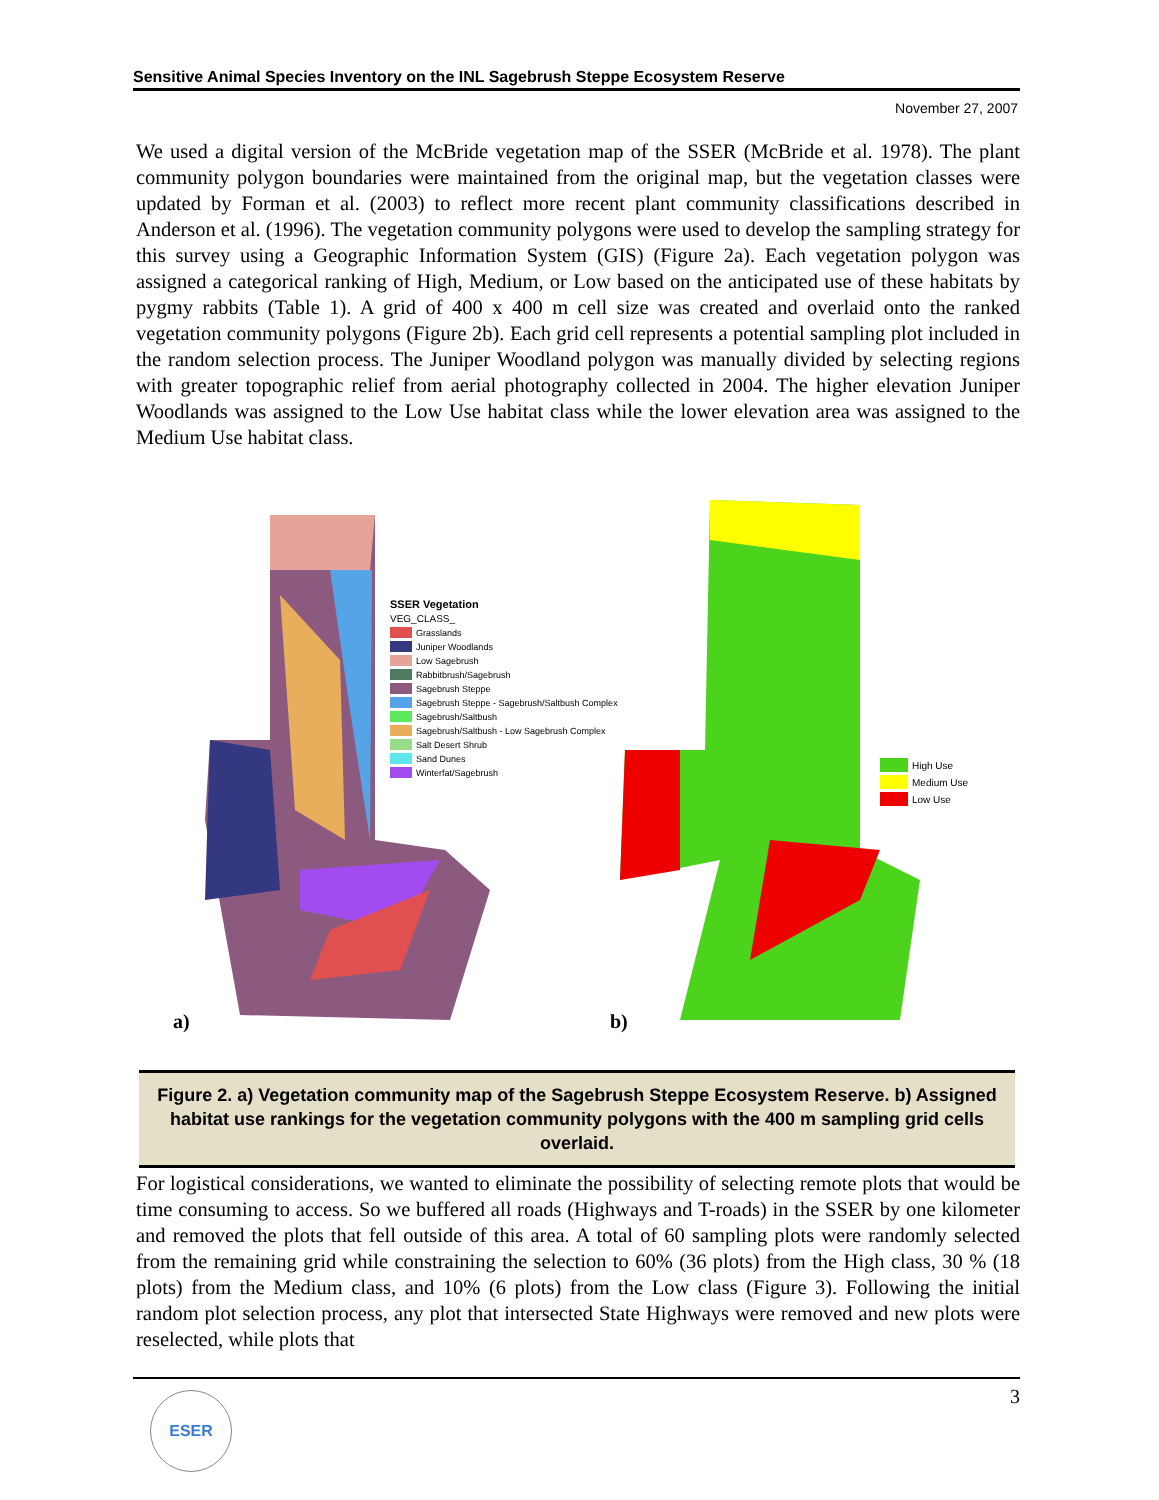Sensitive Animal Species Inventory on the INL Sagebrush Steppe Ecosystem Reserve
November 27, 2007
We used a digital version of the McBride vegetation map of the SSER (McBride et al. 1978). The plant community polygon boundaries were maintained from the original map, but the vegetation classes were updated by Forman et al. (2003) to reflect more recent plant community classifications described in Anderson et al. (1996). The vegetation community polygons were used to develop the sampling strategy for this survey using a Geographic Information System (GIS) (Figure 2a). Each vegetation polygon was assigned a categorical ranking of High, Medium, or Low based on the anticipated use of these habitats by pygmy rabbits (Table 1). A grid of 400 x 400 m cell size was created and overlaid onto the ranked vegetation community polygons (Figure 2b). Each grid cell represents a potential sampling plot included in the random selection process. The Juniper Woodland polygon was manually divided by selecting regions with greater topographic relief from aerial photography collected in 2004. The higher elevation Juniper Woodlands was assigned to the Low Use habitat class while the lower elevation area was assigned to the Medium Use habitat class.
SSER Vegetation
VEG_CLASS_
Grasslands
Juniper Woodlands
Low Sagebrush
Rabbitbrush/Sagebrush
Sagebrush Steppe
Sagebrush Steppe - Sagebrush/Saltbush Complex
Sagebrush/Saltbush
Sagebrush/Saltbush - Low Sagebrush Complex
Salt Desert Shrub
Sand Dunes
Winterfat/Sagebrush
a)
High Use
Medium Use
Low Use
b)
Figure 2. a) Vegetation community map of the Sagebrush Steppe Ecosystem Reserve. b) Assigned habitat use rankings for the vegetation community polygons with the 400 m sampling grid cells overlaid.
For logistical considerations, we wanted to eliminate the possibility of selecting remote plots that would be time consuming to access. So we buffered all roads (Highways and T-roads) in the SSER by one kilometer and removed the plots that fell outside of this area. A total of 60 sampling plots were randomly selected from the remaining grid while constraining the selection to 60% (36 plots) from the High class, 30 % (18 plots) from the Medium class, and 10% (6 plots) from the Low class (Figure 3). Following the initial random plot selection process, any plot that intersected State Highways were removed and new plots were reselected, while plots that
3 ESER